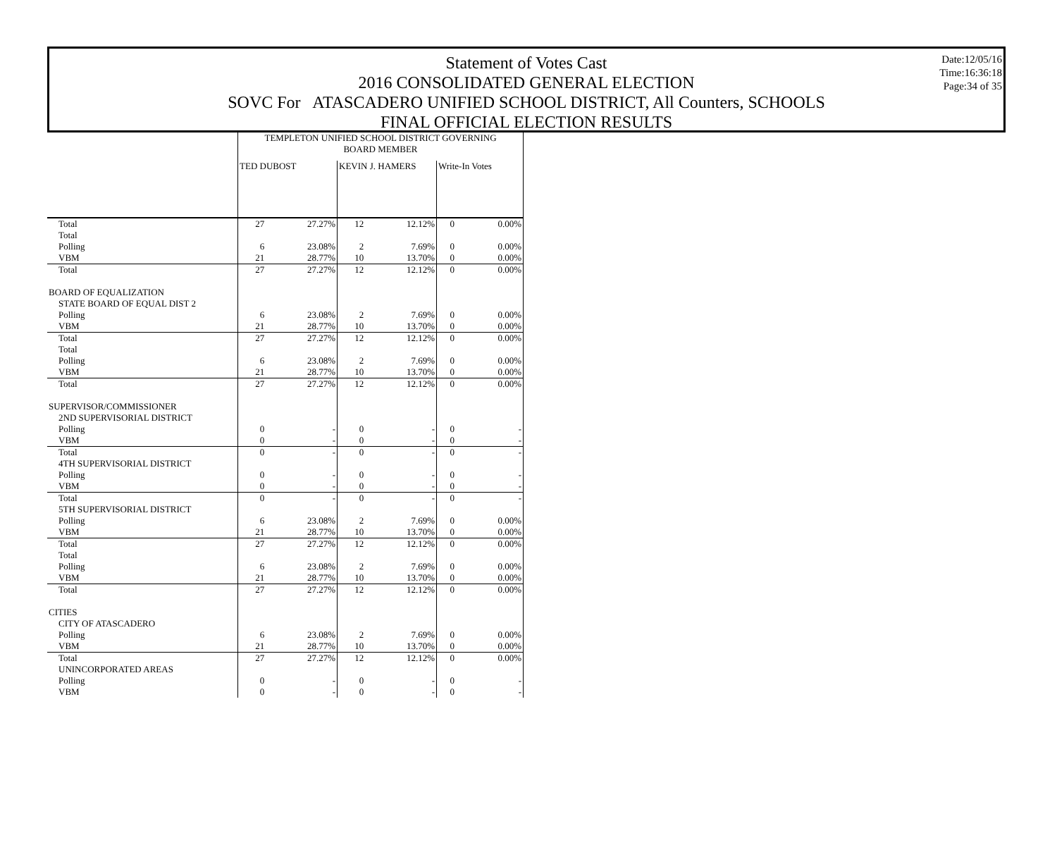Statement of Votes Cast
2016 CONSOLIDATED GENERAL ELECTION
SOVC For ATASCADERO UNIFIED SCHOOL DISTRICT, All Counters, SCHOOLS
FINAL OFFICIAL ELECTION RESULTS
Date:12/05/16
Time:16:36:18
Page:34 of 35
| | TEMPLETON UNIFIED SCHOOL DISTRICT GOVERNING BOARD MEMBER | | | | | |
| | TED DUBOST | | KEVIN J. HAMERS | | Write-In Votes | |
| Total | 27 | 27.27% | 12 | 12.12% | 0 | 0.00% |
| Total | | | | | | |
| Polling | 6 | 23.08% | 2 | 7.69% | 0 | 0.00% |
| VBM | 21 | 28.77% | 10 | 13.70% | 0 | 0.00% |
| Total | 27 | 27.27% | 12 | 12.12% | 0 | 0.00% |
| BOARD OF EQUALIZATION | | | | | | |
| STATE BOARD OF EQUAL DIST 2 | | | | | | |
| Polling | 6 | 23.08% | 2 | 7.69% | 0 | 0.00% |
| VBM | 21 | 28.77% | 10 | 13.70% | 0 | 0.00% |
| Total | 27 | 27.27% | 12 | 12.12% | 0 | 0.00% |
| Total | | | | | | |
| Polling | 6 | 23.08% | 2 | 7.69% | 0 | 0.00% |
| VBM | 21 | 28.77% | 10 | 13.70% | 0 | 0.00% |
| Total | 27 | 27.27% | 12 | 12.12% | 0 | 0.00% |
| SUPERVISOR/COMMISSIONER | | | | | | |
| 2ND SUPERVISORIAL DISTRICT | | | | | | |
| Polling | 0 | - | 0 | - | 0 | - |
| VBM | 0 | - | 0 | - | 0 | - |
| Total | 0 | - | 0 | - | 0 | - |
| 4TH SUPERVISORIAL DISTRICT | | | | | | |
| Polling | 0 | - | 0 | - | 0 | - |
| VBM | 0 | - | 0 | - | 0 | - |
| Total | 0 | - | 0 | - | 0 | - |
| 5TH SUPERVISORIAL DISTRICT | | | | | | |
| Polling | 6 | 23.08% | 2 | 7.69% | 0 | 0.00% |
| VBM | 21 | 28.77% | 10 | 13.70% | 0 | 0.00% |
| Total | 27 | 27.27% | 12 | 12.12% | 0 | 0.00% |
| Total | | | | | | |
| Polling | 6 | 23.08% | 2 | 7.69% | 0 | 0.00% |
| VBM | 21 | 28.77% | 10 | 13.70% | 0 | 0.00% |
| Total | 27 | 27.27% | 12 | 12.12% | 0 | 0.00% |
| CITIES | | | | | | |
| CITY OF ATASCADERO | | | | | | |
| Polling | 6 | 23.08% | 2 | 7.69% | 0 | 0.00% |
| VBM | 21 | 28.77% | 10 | 13.70% | 0 | 0.00% |
| Total | 27 | 27.27% | 12 | 12.12% | 0 | 0.00% |
| UNINCORPORATED AREAS | | | | | | |
| Polling | 0 | - | 0 | - | 0 | - |
| VBM | 0 | - | 0 | - | 0 | - |